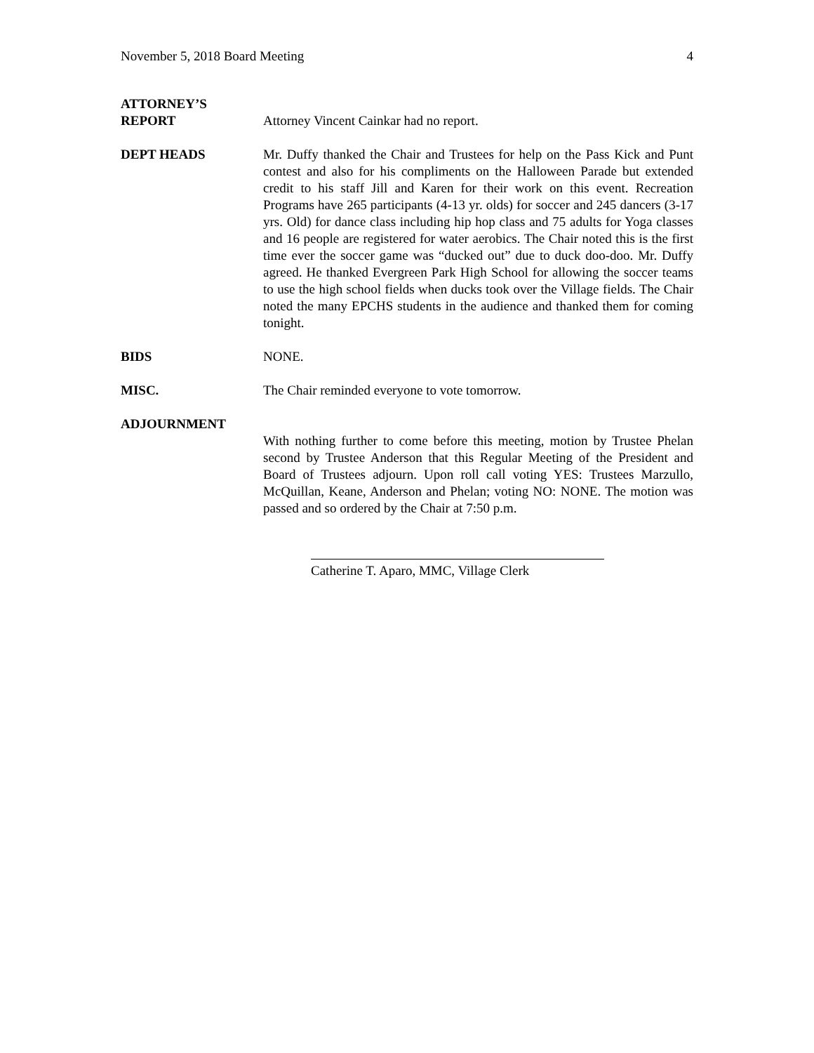November 5, 2018 Board Meeting 4
ATTORNEY’S
REPORT
Attorney Vincent Cainkar had no report.
DEPT HEADS Mr. Duffy thanked the Chair and Trustees for help on the Pass Kick and Punt contest and also for his compliments on the Halloween Parade but extended credit to his staff Jill and Karen for their work on this event. Recreation Programs have 265 participants (4-13 yr. olds) for soccer and 245 dancers (3-17 yrs. Old) for dance class including hip hop class and 75 adults for Yoga classes and 16 people are registered for water aerobics. The Chair noted this is the first time ever the soccer game was “ducked out” due to duck doo-doo. Mr. Duffy agreed. He thanked Evergreen Park High School for allowing the soccer teams to use the high school fields when ducks took over the Village fields. The Chair noted the many EPCHS students in the audience and thanked them for coming tonight.
BIDS NONE.
MISC. The Chair reminded everyone to vote tomorrow.
ADJOURNMENT
With nothing further to come before this meeting, motion by Trustee Phelan second by Trustee Anderson that this Regular Meeting of the President and Board of Trustees adjourn. Upon roll call voting YES: Trustees Marzullo, McQuillan, Keane, Anderson and Phelan; voting NO: NONE. The motion was passed and so ordered by the Chair at 7:50 p.m.
Catherine T. Aparo, MMC, Village Clerk